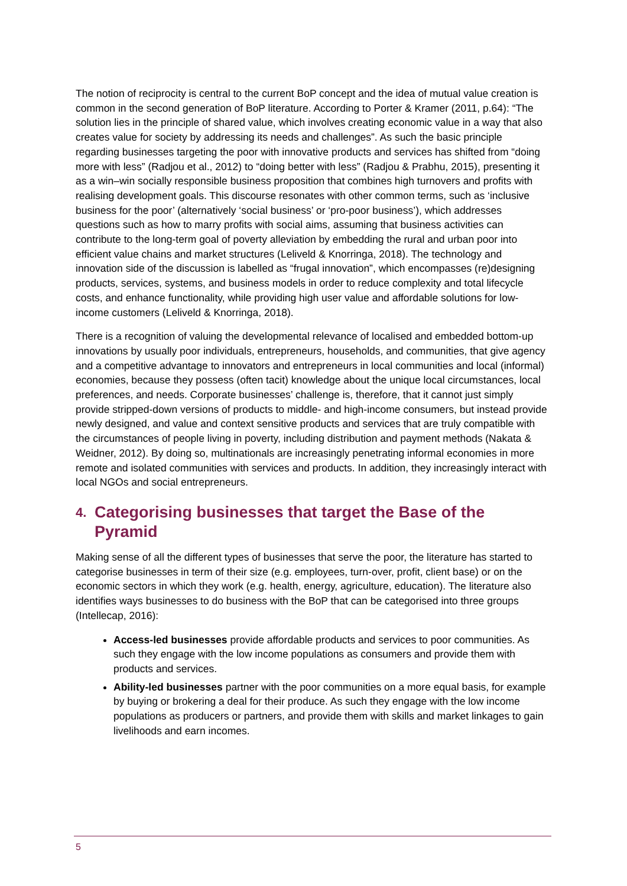The notion of reciprocity is central to the current BoP concept and the idea of mutual value creation is common in the second generation of BoP literature. According to Porter & Kramer (2011, p.64): “The solution lies in the principle of shared value, which involves creating economic value in a way that also creates value for society by addressing its needs and challenges”. As such the basic principle regarding businesses targeting the poor with innovative products and services has shifted from “doing more with less” (Radjou et al., 2012) to “doing better with less” (Radjou & Prabhu, 2015), presenting it as a win–win socially responsible business proposition that combines high turnovers and profits with realising development goals. This discourse resonates with other common terms, such as ‘inclusive business for the poor’ (alternatively ‘social business’ or ‘pro-poor business’), which addresses questions such as how to marry profits with social aims, assuming that business activities can contribute to the long-term goal of poverty alleviation by embedding the rural and urban poor into efficient value chains and market structures (Leliveld & Knorringa, 2018). The technology and innovation side of the discussion is labelled as “frugal innovation”, which encompasses (re)designing products, services, systems, and business models in order to reduce complexity and total lifecycle costs, and enhance functionality, while providing high user value and affordable solutions for low-income customers (Leliveld & Knorringa, 2018).
There is a recognition of valuing the developmental relevance of localised and embedded bottom-up innovations by usually poor individuals, entrepreneurs, households, and communities, that give agency and a competitive advantage to innovators and entrepreneurs in local communities and local (informal) economies, because they possess (often tacit) knowledge about the unique local circumstances, local preferences, and needs. Corporate businesses’ challenge is, therefore, that it cannot just simply provide stripped-down versions of products to middle- and high-income consumers, but instead provide newly designed, and value and context sensitive products and services that are truly compatible with the circumstances of people living in poverty, including distribution and payment methods (Nakata & Weidner, 2012). By doing so, multinationals are increasingly penetrating informal economies in more remote and isolated communities with services and products. In addition, they increasingly interact with local NGOs and social entrepreneurs.
4. Categorising businesses that target the Base of the Pyramid
Making sense of all the different types of businesses that serve the poor, the literature has started to categorise businesses in term of their size (e.g. employees, turn-over, profit, client base) or on the economic sectors in which they work (e.g. health, energy, agriculture, education). The literature also identifies ways businesses to do business with the BoP that can be categorised into three groups (Intellecap, 2016):
Access-led businesses provide affordable products and services to poor communities. As such they engage with the low income populations as consumers and provide them with products and services.
Ability-led businesses partner with the poor communities on a more equal basis, for example by buying or brokering a deal for their produce. As such they engage with the low income populations as producers or partners, and provide them with skills and market linkages to gain livelihoods and earn incomes.
5